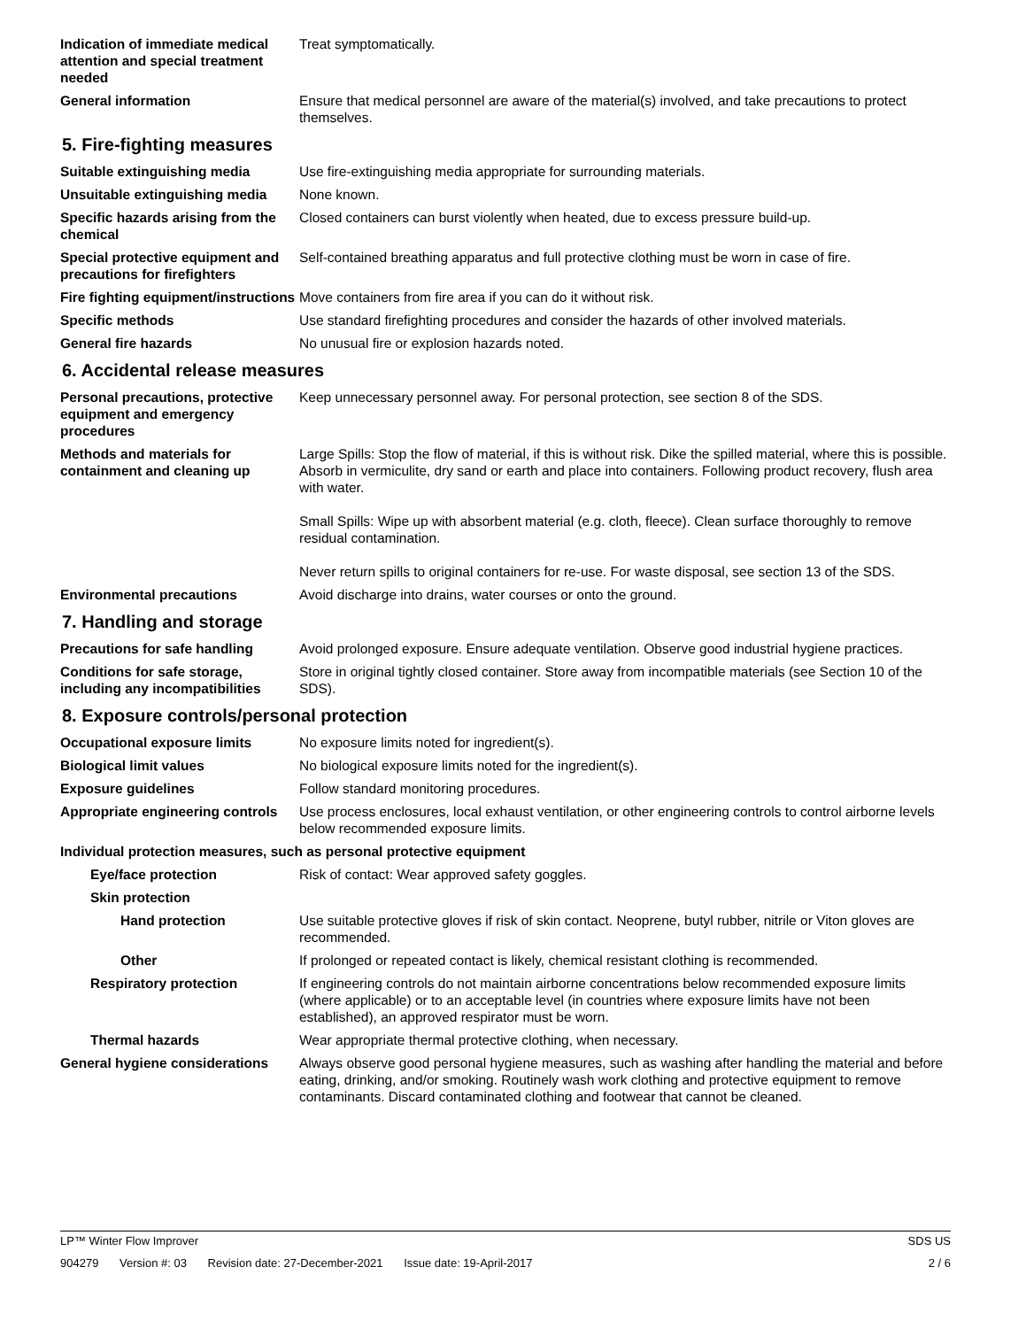Indication of immediate medical attention and special treatment needed
Treat symptomatically.
General information Ensure that medical personnel are aware of the material(s) involved, and take precautions to protect themselves.
5. Fire-fighting measures
Suitable extinguishing media Use fire-extinguishing media appropriate for surrounding materials.
Unsuitable extinguishing media
None known.
Specific hazards arising from the chemical
Closed containers can burst violently when heated, due to excess pressure build-up.
Special protective equipment and precautions for firefighters
Self-contained breathing apparatus and full protective clothing must be worn in case of fire.
Fire fighting equipment/instructions
Move containers from fire area if you can do it without risk.
Specific methods Use standard firefighting procedures and consider the hazards of other involved materials.
General fire hazards No unusual fire or explosion hazards noted.
6. Accidental release measures
Personal precautions, protective equipment and emergency procedures
Keep unnecessary personnel away. For personal protection, see section 8 of the SDS.
Methods and materials for containment and cleaning up
Large Spills: Stop the flow of material, if this is without risk. Dike the spilled material, where this is possible. Absorb in vermiculite, dry sand or earth and place into containers. Following product recovery, flush area with water.
Small Spills: Wipe up with absorbent material (e.g. cloth, fleece). Clean surface thoroughly to remove residual contamination.
Never return spills to original containers for re-use. For waste disposal, see section 13 of the SDS.
Environmental precautions Avoid discharge into drains, water courses or onto the ground.
7. Handling and storage
Precautions for safe handling Avoid prolonged exposure. Ensure adequate ventilation. Observe good industrial hygiene practices.
Conditions for safe storage, including any incompatibilities
Store in original tightly closed container. Store away from incompatible materials (see Section 10 of the SDS).
8. Exposure controls/personal protection
Occupational exposure limits No exposure limits noted for ingredient(s).
Biological limit values No biological exposure limits noted for the ingredient(s).
Exposure guidelines Follow standard monitoring procedures.
Appropriate engineering controls
Use process enclosures, local exhaust ventilation, or other engineering controls to control airborne levels below recommended exposure limits.
Individual protection measures, such as personal protective equipment
Eye/face protection Risk of contact: Wear approved safety goggles.
Skin protection
Hand protection Use suitable protective gloves if risk of skin contact. Neoprene, butyl rubber, nitrile or Viton gloves are recommended.
Other If prolonged or repeated contact is likely, chemical resistant clothing is recommended.
Respiratory protection If engineering controls do not maintain airborne concentrations below recommended exposure limits (where applicable) or to an acceptable level (in countries where exposure limits have not been established), an approved respirator must be worn.
Thermal hazards Wear appropriate thermal protective clothing, when necessary.
General hygiene considerations
Always observe good personal hygiene measures, such as washing after handling the material and before eating, drinking, and/or smoking. Routinely wash work clothing and protective equipment to remove contaminants. Discard contaminated clothing and footwear that cannot be cleaned.
LP™ Winter Flow Improver SDS US
904279 Version #: 03 Revision date: 27-December-2021 Issue date: 19-April-2017
2 / 6